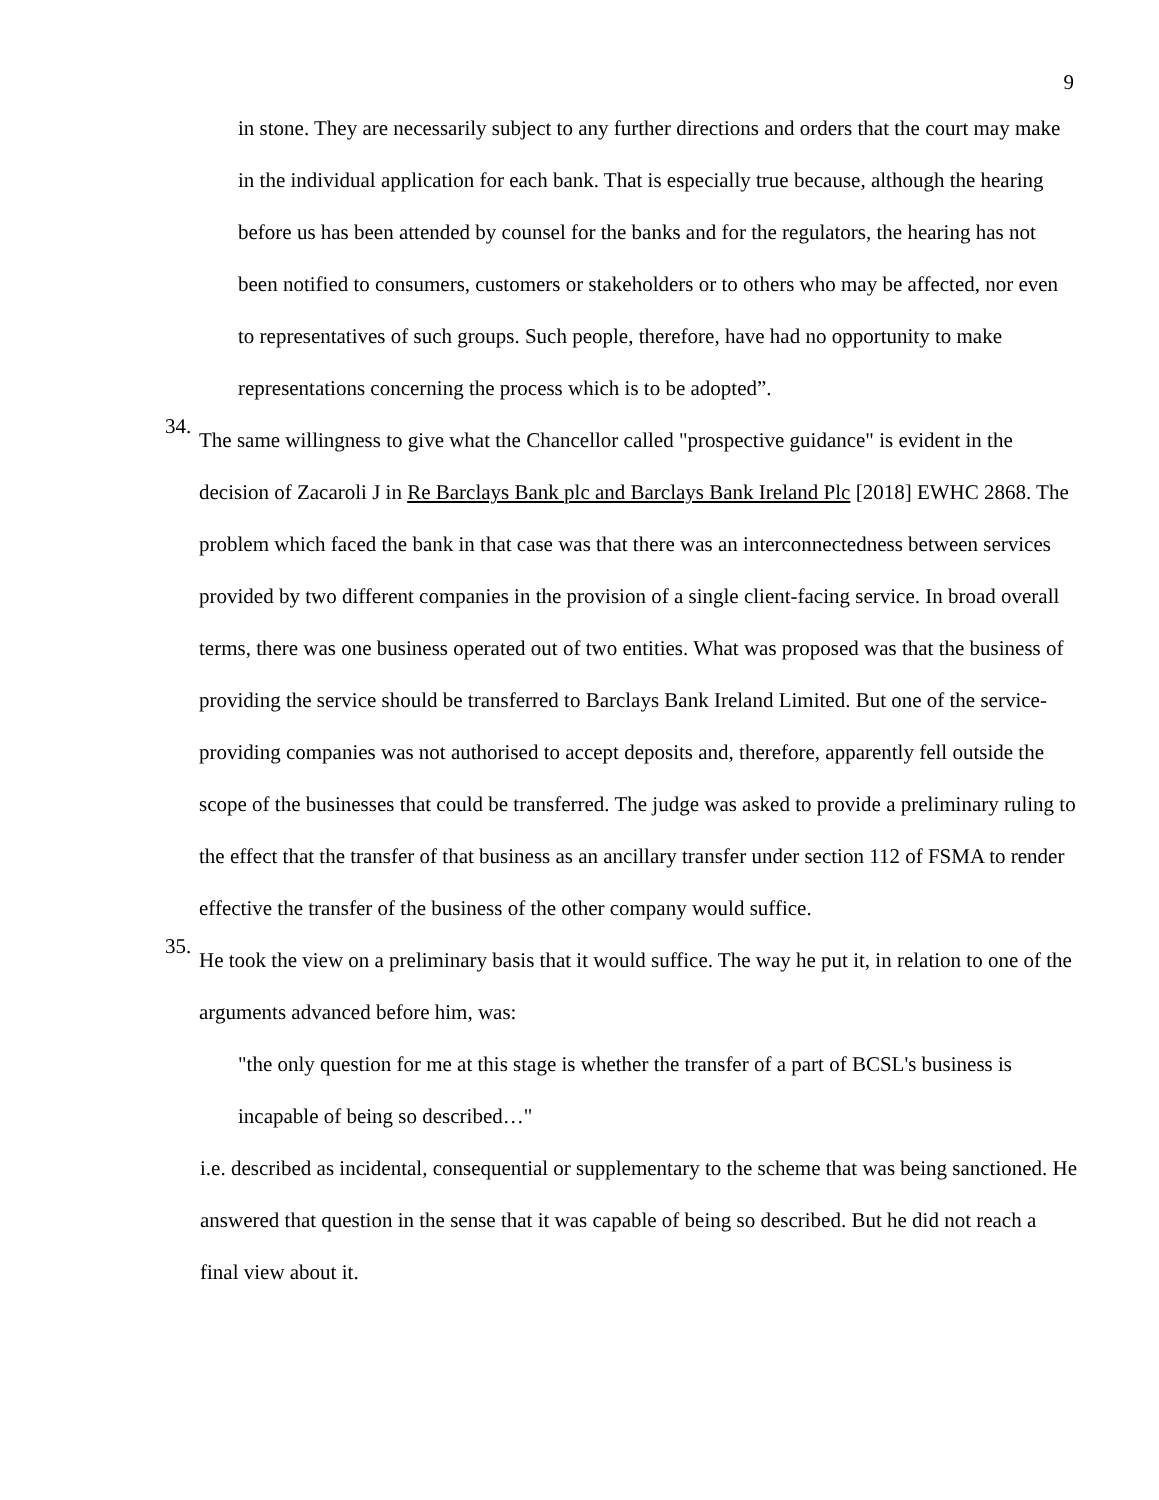9
in stone. They are necessarily subject to any further directions and orders that the court may make in the individual application for each bank. That is especially true because, although the hearing before us has been attended by counsel for the banks and for the regulators, the hearing has not been notified to consumers, customers or stakeholders or to others who may be affected, nor even to representatives of such groups. Such people, therefore, have had no opportunity to make representations concerning the process which is to be adopted”.
34.
The same willingness to give what the Chancellor called "prospective guidance" is evident in the decision of Zacaroli J in Re Barclays Bank plc and Barclays Bank Ireland Plc [2018] EWHC 2868. The problem which faced the bank in that case was that there was an interconnectedness between services provided by two different companies in the provision of a single client-facing service. In broad overall terms, there was one business operated out of two entities. What was proposed was that the business of providing the service should be transferred to Barclays Bank Ireland Limited. But one of the service-providing companies was not authorised to accept deposits and, therefore, apparently fell outside the scope of the businesses that could be transferred. The judge was asked to provide a preliminary ruling to the effect that the transfer of that business as an ancillary transfer under section 112 of FSMA to render effective the transfer of the business of the other company would suffice.
35.
He took the view on a preliminary basis that it would suffice. The way he put it, in relation to one of the arguments advanced before him, was:
"the only question for me at this stage is whether the transfer of a part of BCSL's business is incapable of being so described…"
i.e. described as incidental, consequential or supplementary to the scheme that was being sanctioned. He answered that question in the sense that it was capable of being so described. But he did not reach a final view about it.